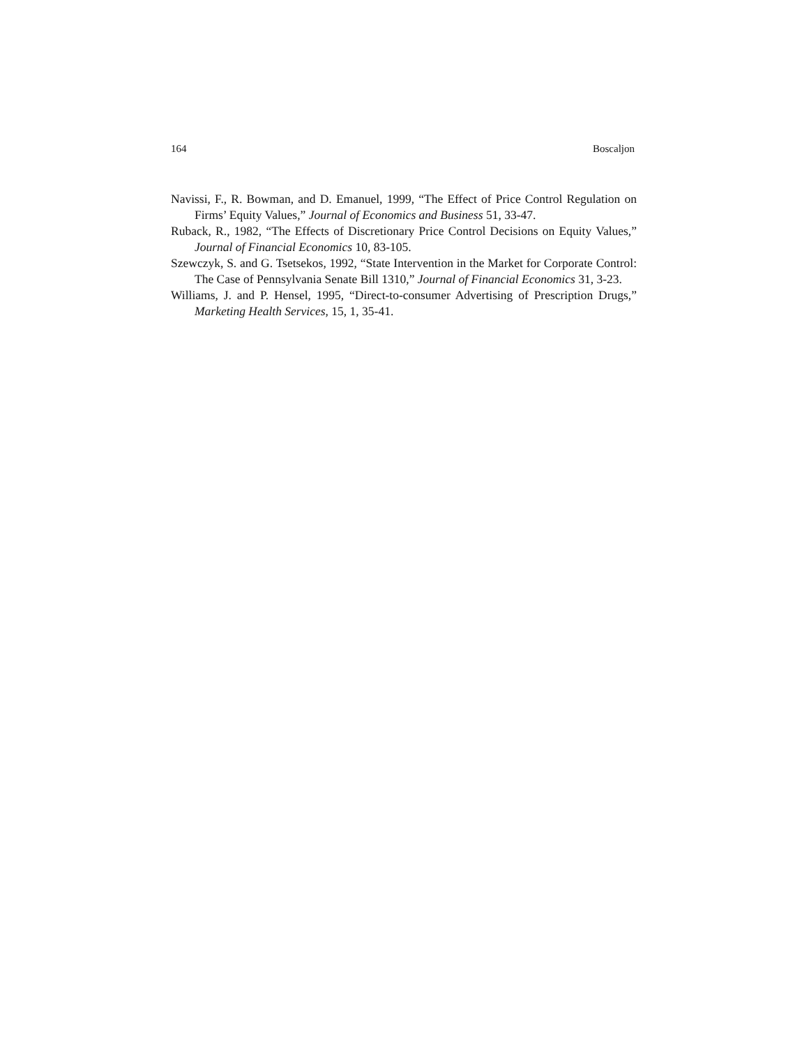164 Boscaljon
Navissi, F., R. Bowman, and D. Emanuel, 1999, “The Effect of Price Control Regulation on Firms’ Equity Values,” Journal of Economics and Business 51, 33-47.
Ruback, R., 1982, “The Effects of Discretionary Price Control Decisions on Equity Values,” Journal of Financial Economics 10, 83-105.
Szewczyk, S. and G. Tsetsekos, 1992, “State Intervention in the Market for Corporate Control: The Case of Pennsylvania Senate Bill 1310,” Journal of Financial Economics 31, 3-23.
Williams, J. and P. Hensel, 1995, “Direct-to-consumer Advertising of Prescription Drugs,” Marketing Health Services, 15, 1, 35-41.